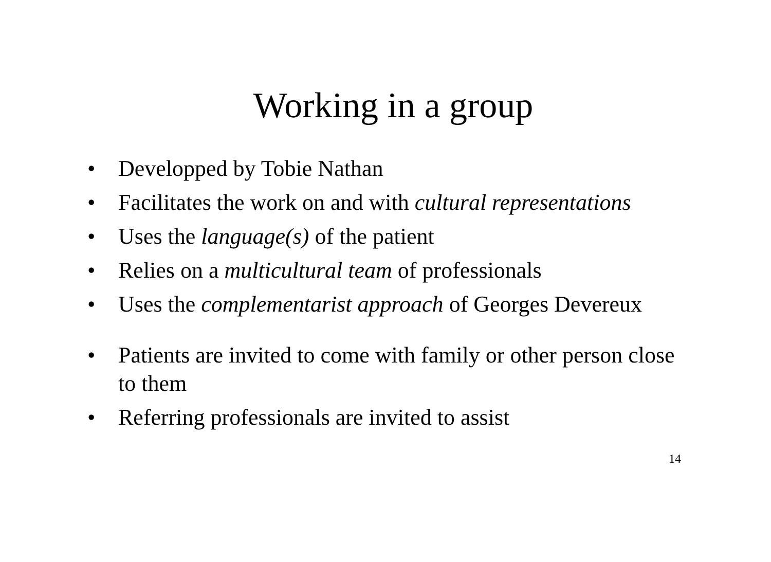Working in a group
• Developped by Tobie Nathan
• Facilitates the work on and with cultural representations
• Uses the language(s) of the patient
• Relies on a multicultural team of professionals
• Uses the complementarist approach of Georges Devereux
• Patients are invited to come with family or other person close to them
• Referring professionals are invited to assist
14